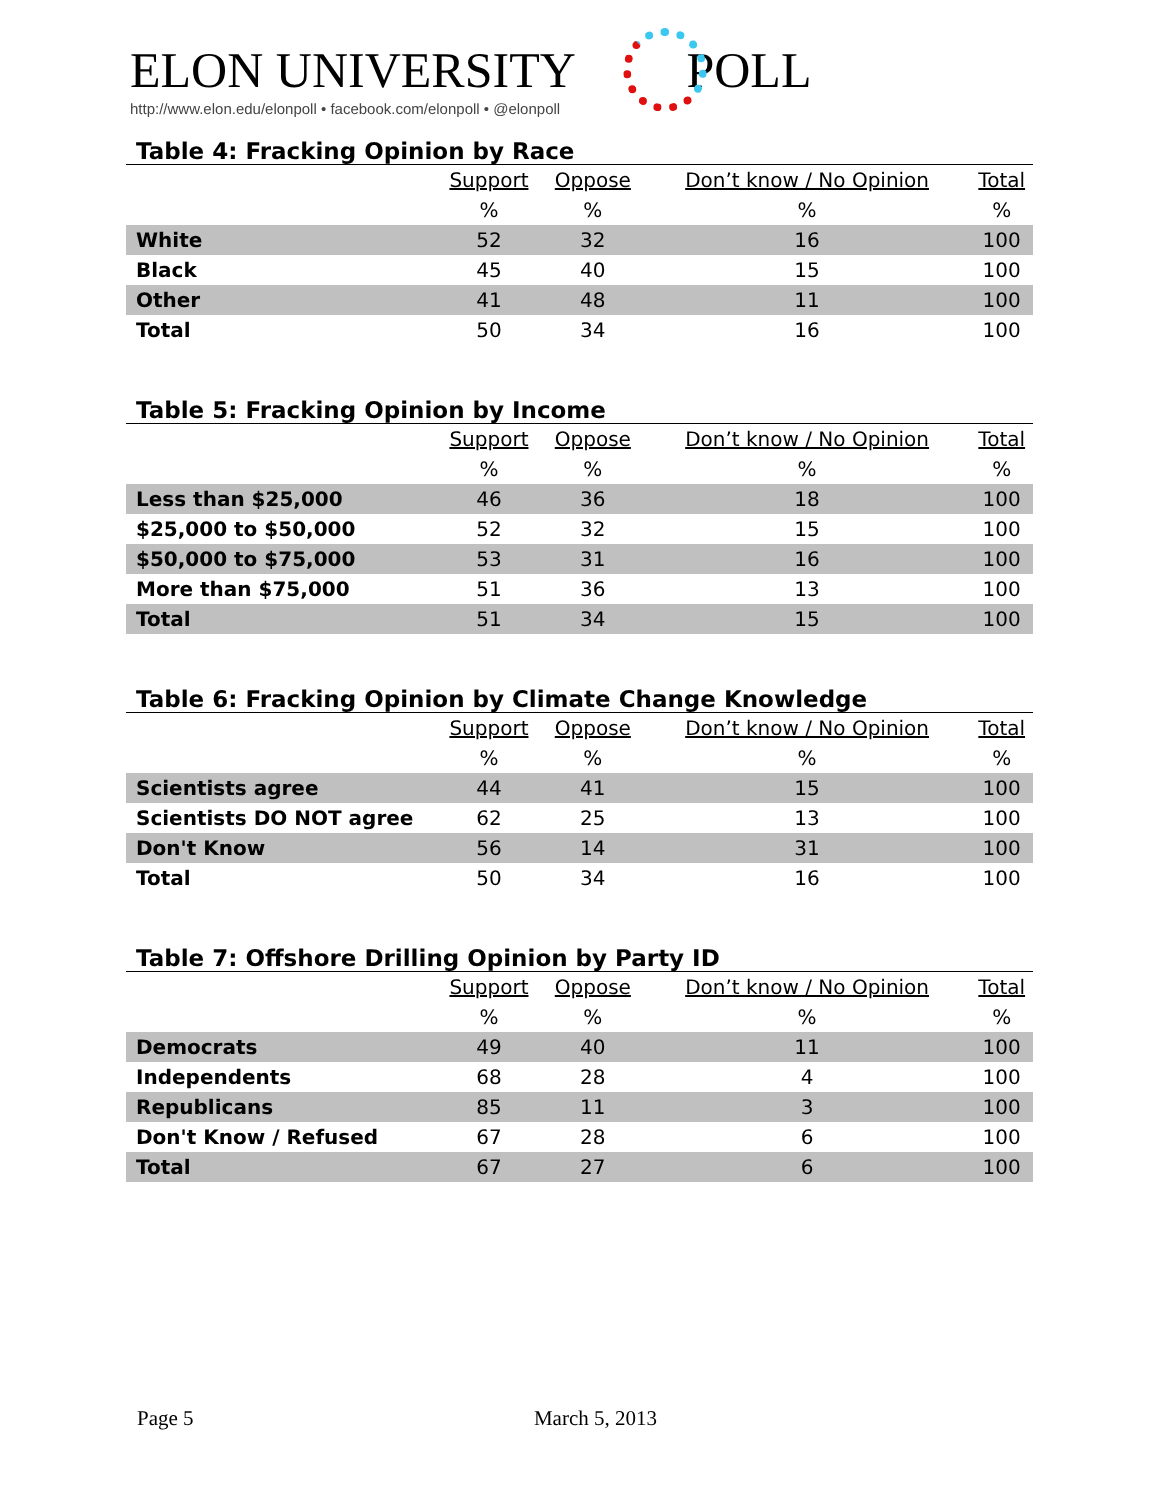ELON UNIVERSITY POLL
http://www.elon.edu/elonpoll • facebook.com/elonpoll • @elonpoll
Table 4: Fracking Opinion by Race
| | Support | Oppose | Don’t know / No Opinion | Total |
| --- | --- | --- | --- | --- |
| | % | % | % | % |
| White | 52 | 32 | 16 | 100 |
| Black | 45 | 40 | 15 | 100 |
| Other | 41 | 48 | 11 | 100 |
| Total | 50 | 34 | 16 | 100 |
Table 5: Fracking Opinion by Income
| | Support | Oppose | Don’t know / No Opinion | Total |
| --- | --- | --- | --- | --- |
| | % | % | % | % |
| Less than $25,000 | 46 | 36 | 18 | 100 |
| $25,000 to $50,000 | 52 | 32 | 15 | 100 |
| $50,000 to $75,000 | 53 | 31 | 16 | 100 |
| More than $75,000 | 51 | 36 | 13 | 100 |
| Total | 51 | 34 | 15 | 100 |
Table 6: Fracking Opinion by Climate Change Knowledge
| | Support | Oppose | Don’t know / No Opinion | Total |
| --- | --- | --- | --- | --- |
| | % | % | % | % |
| Scientists agree | 44 | 41 | 15 | 100 |
| Scientists DO NOT agree | 62 | 25 | 13 | 100 |
| Don't Know | 56 | 14 | 31 | 100 |
| Total | 50 | 34 | 16 | 100 |
Table 7: Offshore Drilling Opinion by Party ID
| | Support | Oppose | Don’t know / No Opinion | Total |
| --- | --- | --- | --- | --- |
| | % | % | % | % |
| Democrats | 49 | 40 | 11 | 100 |
| Independents | 68 | 28 | 4 | 100 |
| Republicans | 85 | 11 | 3 | 100 |
| Don't Know / Refused | 67 | 28 | 6 | 100 |
| Total | 67 | 27 | 6 | 100 |
Page 5 March 5, 2013